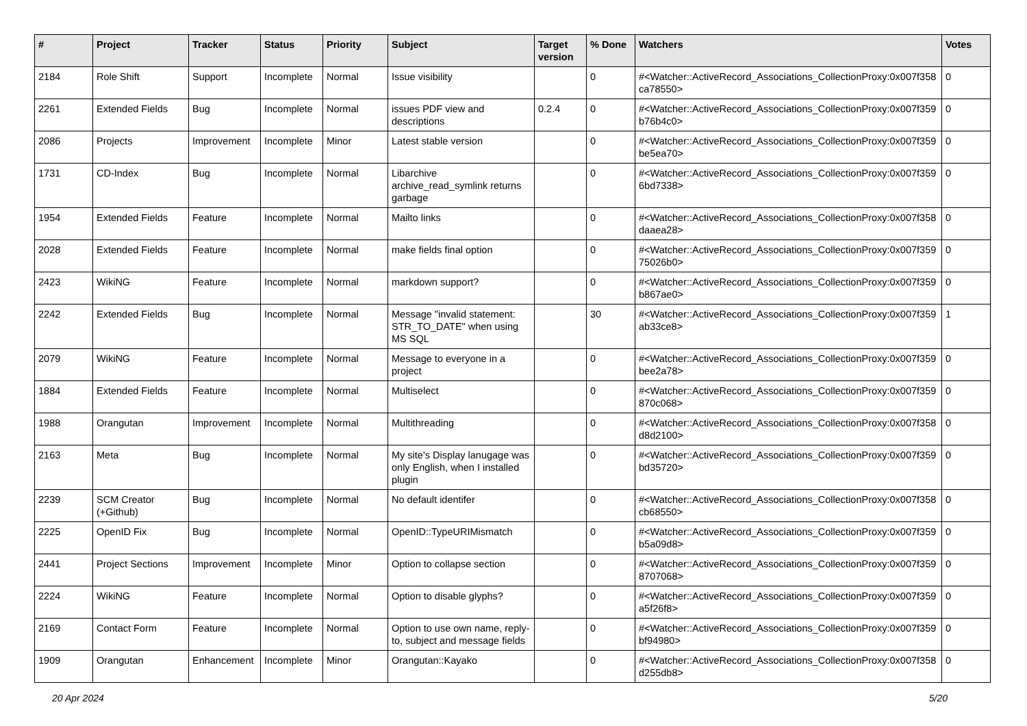| # | Project | Tracker | Status | Priority | Subject | Target version | % Done | Watchers | Votes |
| --- | --- | --- | --- | --- | --- | --- | --- | --- | --- |
| 2184 | Role Shift | Support | Incomplete | Normal | Issue visibility | | 0 | #<Watcher::ActiveRecord_Associations_CollectionProxy:0x007f358ca78550> | 0 |
| 2261 | Extended Fields | Bug | Incomplete | Normal | issues PDF view and descriptions | 0.2.4 | 0 | #<Watcher::ActiveRecord_Associations_CollectionProxy:0x007f359b76b4c0> | 0 |
| 2086 | Projects | Improvement | Incomplete | Minor | Latest stable version | | 0 | #<Watcher::ActiveRecord_Associations_CollectionProxy:0x007f359be5ea70> | 0 |
| 1731 | CD-Index | Bug | Incomplete | Normal | Libarchive archive_read_symlink returns garbage | | 0 | #<Watcher::ActiveRecord_Associations_CollectionProxy:0x007f3596bd7338> | 0 |
| 1954 | Extended Fields | Feature | Incomplete | Normal | Mailto links | | 0 | #<Watcher::ActiveRecord_Associations_CollectionProxy:0x007f358daaea28> | 0 |
| 2028 | Extended Fields | Feature | Incomplete | Normal | make fields final option | | 0 | #<Watcher::ActiveRecord_Associations_CollectionProxy:0x007f35975026b0> | 0 |
| 2423 | WikiNG | Feature | Incomplete | Normal | markdown support? | | 0 | #<Watcher::ActiveRecord_Associations_CollectionProxy:0x007f359b867ae0> | 0 |
| 2242 | Extended Fields | Bug | Incomplete | Normal | Message "invalid statement: STR_TO_DATE" when using MS SQL | | 30 | #<Watcher::ActiveRecord_Associations_CollectionProxy:0x007f359ab33ce8> | 1 |
| 2079 | WikiNG | Feature | Incomplete | Normal | Message to everyone in a project | | 0 | #<Watcher::ActiveRecord_Associations_CollectionProxy:0x007f359bee2a78> | 0 |
| 1884 | Extended Fields | Feature | Incomplete | Normal | Multiselect | | 0 | #<Watcher::ActiveRecord_Associations_CollectionProxy:0x007f359870c068> | 0 |
| 1988 | Orangutan | Improvement | Incomplete | Normal | Multithreading | | 0 | #<Watcher::ActiveRecord_Associations_CollectionProxy:0x007f358d8d2100> | 0 |
| 2163 | Meta | Bug | Incomplete | Normal | My site's Display lanugage was only English, when I installed plugin | | 0 | #<Watcher::ActiveRecord_Associations_CollectionProxy:0x007f359bd35720> | 0 |
| 2239 | SCM Creator (+Github) | Bug | Incomplete | Normal | No default identifer | | 0 | #<Watcher::ActiveRecord_Associations_CollectionProxy:0x007f358cb68550> | 0 |
| 2225 | OpenID Fix | Bug | Incomplete | Normal | OpenID::TypeURIMismatch | | 0 | #<Watcher::ActiveRecord_Associations_CollectionProxy:0x007f359b5a09d8> | 0 |
| 2441 | Project Sections | Improvement | Incomplete | Minor | Option to collapse section | | 0 | #<Watcher::ActiveRecord_Associations_CollectionProxy:0x007f3598707068> | 0 |
| 2224 | WikiNG | Feature | Incomplete | Normal | Option to disable glyphs? | | 0 | #<Watcher::ActiveRecord_Associations_CollectionProxy:0x007f359a5f26f8> | 0 |
| 2169 | Contact Form | Feature | Incomplete | Normal | Option to use own name, reply-to, subject and message fields | | 0 | #<Watcher::ActiveRecord_Associations_CollectionProxy:0x007f359bf94980> | 0 |
| 1909 | Orangutan | Enhancement | Incomplete | Minor | Orangutan::Kayako | | 0 | #<Watcher::ActiveRecord_Associations_CollectionProxy:0x007f358d255db8> | 0 |
20 Apr 2024 5/20